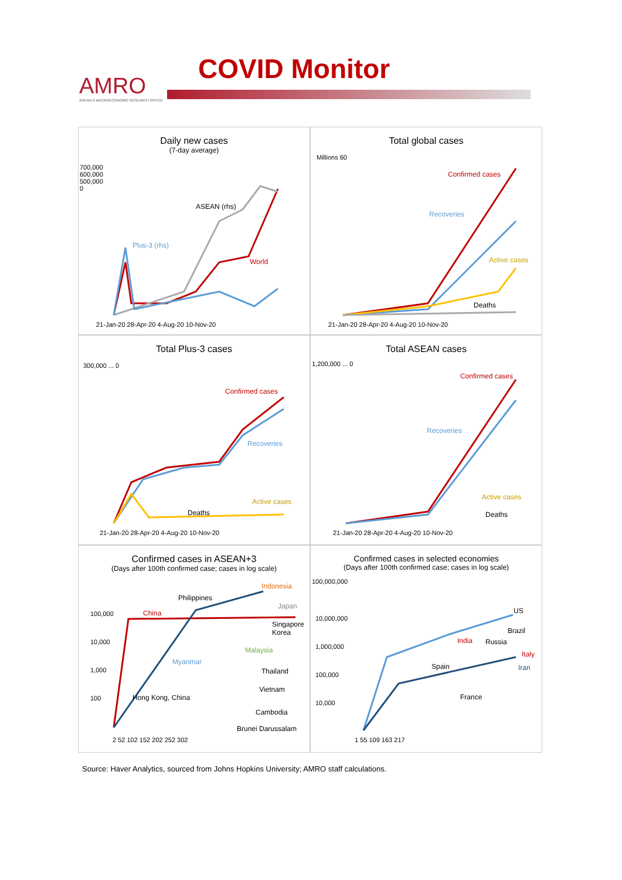AMRO
ASEAN+3 MACROECONOMIC RESEARCH OFFICE
COVID Monitor
Daily new cases
(7-day average)
ASEAN (rhs)
Plus-3 (rhs)
World
700,000
600,000
500,000
0
21-Jan-20 28-Apr-20 4-Aug-20 10-Nov-20
Total global cases
Confirmed cases
Recoveries
Active cases
Deaths
Millions 60
21-Jan-20 28-Apr-20 4-Aug-20 10-Nov-20
Total Plus-3 cases
Confirmed cases
Recoveries
Active cases
Deaths
300,000 ... 0
21-Jan-20 28-Apr-20 4-Aug-20 10-Nov-20
Total ASEAN cases
Confirmed cases
Recoveries
Active cases
Deaths
1,200,000 ... 0
21-Jan-20 28-Apr-20 4-Aug-20 10-Nov-20
Confirmed cases in ASEAN+3
(Days after 100th confirmed case; cases in log scale)
Indonesia
Philippines
Japan
China
Singapore
Korea
Malaysia
Myanmar
Thailand
Vietnam
Hong Kong, China
Cambodia
Brunei Darussalam
100,000
10,000
1,000
100
2 52 102 152 202 252 302
Confirmed cases in selected economies
(Days after 100th confirmed case; cases in log scale)
100,000,000
US
Brazil
India Russia
Italy
Spain Iran
France
10,000,000
1,000,000
100,000
10,000
1 55 109 163 217
Source: Haver Analytics, sourced from Johns Hopkins University; AMRO staff calculations.